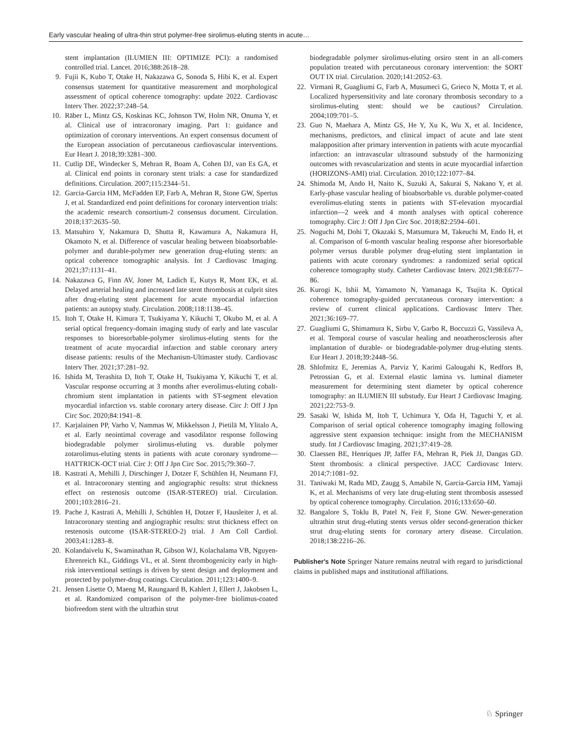Early vascular healing of ultra-thin strut polymer-free sirolimus-eluting stents in acute…
stent implantation (ILUMIEN III: OPTIMIZE PCI): a randomised controlled trial. Lancet. 2016;388:2618–28.
9. Fujii K, Kubo T, Otake H, Nakazawa G, Sonoda S, Hibi K, et al. Expert consensus statement for quantitative measurement and morphological assessment of optical coherence tomography: update 2022. Cardiovasc Interv Ther. 2022;37:248–54.
10. Räber L, Mintz GS, Koskinas KC, Johnson TW, Holm NR, Onuma Y, et al. Clinical use of intracoronary imaging. Part 1: guidance and optimization of coronary interventions. An expert consensus document of the European association of percutaneous cardiovascular interventions. Eur Heart J. 2018;39:3281–300.
11. Cutlip DE, Windecker S, Mehran R, Boam A, Cohen DJ, van Es GA, et al. Clinical end points in coronary stent trials: a case for standardized definitions. Circulation. 2007;115:2344–51.
12. Garcia-Garcia HM, McFadden EP, Farb A, Mehran R, Stone GW, Spertus J, et al. Standardized end point definitions for coronary intervention trials: the academic research consortium-2 consensus document. Circulation. 2018;137:2635–50.
13. Matsuhiro Y, Nakamura D, Shutta R, Kawamura A, Nakamura H, Okamoto N, et al. Difference of vascular healing between bioabsorbable-polymer and durable-polymer new generation drug-eluting stents: an optical coherence tomographic analysis. Int J Cardiovasc Imaging. 2021;37:1131–41.
14. Nakazawa G, Finn AV, Joner M, Ladich E, Kutys R, Mont EK, et al. Delayed arterial healing and increased late stent thrombosis at culprit sites after drug-eluting stent placement for acute myocardial infarction patients: an autopsy study. Circulation. 2008;118:1138–45.
15. Itoh T, Otake H, Kimura T, Tsukiyama Y, Kikuchi T, Okubo M, et al. A serial optical frequency-domain imaging study of early and late vascular responses to bioresorbable-polymer sirolimus-eluting stents for the treatment of acute myocardial infarction and stable coronary artery disease patients: results of the Mechanism-Ultimaster study. Cardiovasc Interv Ther. 2021;37:281–92.
16. Ishida M, Terashita D, Itoh T, Otake H, Tsukiyama Y, Kikuchi T, et al. Vascular response occurring at 3 months after everolimus-eluting cobalt-chromium stent implantation in patients with ST-segment elevation myocardial infarction vs. stable coronary artery disease. Circ J: Off J Jpn Circ Soc. 2020;84:1941–8.
17. Karjalainen PP, Varho V, Nammas W, Mikkelsson J, Pietilä M, Ylitalo A, et al. Early neointimal coverage and vasodilator response following biodegradable polymer sirolimus-eluting vs. durable polymer zotarolimus-eluting stents in patients with acute coronary syndrome—HATTRICK-OCT trial. Circ J: Off J Jpn Circ Soc. 2015;79:360–7.
18. Kastrati A, Mehilli J, Dirschinger J, Dotzer F, Schühlen H, Neumann FJ, et al. Intracoronary stenting and angiographic results: strut thickness effect on restenosis outcome (ISAR-STEREO) trial. Circulation. 2001;103:2816–21.
19. Pache J, Kastrati A, Mehilli J, Schühlen H, Dotzer F, Hausleiter J, et al. Intracoronary stenting and angiographic results: strut thickness effect on restenosis outcome (ISAR-STEREO-2) trial. J Am Coll Cardiol. 2003;41:1283–8.
20. Kolandaivelu K, Swaminathan R, Gibson WJ, Kolachalama VB, Nguyen-Ehrenreich KL, Giddings VL, et al. Stent thrombogenicity early in high-risk interventional settings is driven by stent design and deployment and protected by polymer-drug coatings. Circulation. 2011;123:1400–9.
21. Jensen Lisette O, Maeng M, Raungaard B, Kahlert J, Ellert J, Jakobsen L, et al. Randomized comparison of the polymer-free biolimus-coated biofreedom stent with the ultrathin strut
biodegradable polymer sirolimus-eluting orsiro stent in an all-comers population treated with percutaneous coronary intervention: the SORT OUT IX trial. Circulation. 2020;141:2052–63.
22. Virmani R, Guagliumi G, Farb A, Musumeci G, Grieco N, Motta T, et al. Localized hypersensitivity and late coronary thrombosis secondary to a sirolimus-eluting stent: should we be cautious? Circulation. 2004;109:701–5.
23. Guo N, Maehara A, Mintz GS, He Y, Xu K, Wu X, et al. Incidence, mechanisms, predictors, and clinical impact of acute and late stent malapposition after primary intervention in patients with acute myocardial infarction: an intravascular ultrasound substudy of the harmonizing outcomes with revascularization and stents in acute myocardial infarction (HORIZONS-AMI) trial. Circulation. 2010;122:1077–84.
24. Shimoda M, Ando H, Naito K, Suzuki A, Sakurai S, Nakano Y, et al. Early-phase vascular healing of bioabsorbable vs. durable polymer-coated everolimus-eluting stents in patients with ST-elevation myocardial infarction—2 week and 4 month analyses with optical coherence tomography. Circ J: Off J Jpn Circ Soc. 2018;82:2594–601.
25. Noguchi M, Dohi T, Okazaki S, Matsumura M, Takeuchi M, Endo H, et al. Comparison of 6-month vascular healing response after bioresorbable polymer versus durable polymer drug-eluting stent implantation in patients with acute coronary syndromes: a randomized serial optical coherence tomography study. Catheter Cardiovasc Interv. 2021;98:E677–86.
26. Kurogi K, Ishii M, Yamamoto N, Yamanaga K, Tsujita K. Optical coherence tomography-guided percutaneous coronary intervention: a review of current clinical applications. Cardiovasc Interv Ther. 2021;36:169–77.
27. Guagliumi G, Shimamura K, Sirbu V, Garbo R, Boccuzzi G, Vassileva A, et al. Temporal course of vascular healing and neoatherosclerosis after implantation of durable- or biodegradable-polymer drug-eluting stents. Eur Heart J. 2018;39:2448–56.
28. Shlofmitz E, Jeremias A, Parviz Y, Karimi Galougahi K, Redfors B, Petrossian G, et al. External elastic lamina vs. luminal diameter measurement for determining stent diameter by optical coherence tomography: an ILUMIEN III substudy. Eur Heart J Cardiovasc Imaging. 2021;22:753–9.
29. Sasaki W, Ishida M, Itoh T, Uchimura Y, Oda H, Taguchi Y, et al. Comparison of serial optical coherence tomography imaging following aggressive stent expansion technique: insight from the MECHANISM study. Int J Cardiovasc Imaging. 2021;37:419–28.
30. Claessen BE, Henriques JP, Jaffer FA, Mehran R, Piek JJ, Dangas GD. Stent thrombosis: a clinical perspective. JACC Cardiovasc Interv. 2014;7:1081–92.
31. Taniwaki M, Radu MD, Zaugg S, Amabile N, Garcia-Garcia HM, Yamaji K, et al. Mechanisms of very late drug-eluting stent thrombosis assessed by optical coherence tomography. Circulation. 2016;133:650–60.
32. Bangalore S, Toklu B, Patel N, Feit F, Stone GW. Newer-generation ultrathin strut drug-eluting stents versus older second-generation thicker strut drug-eluting stents for coronary artery disease. Circulation. 2018;138:2216–26.
Publisher's Note Springer Nature remains neutral with regard to jurisdictional claims in published maps and institutional affiliations.
♘ Springer